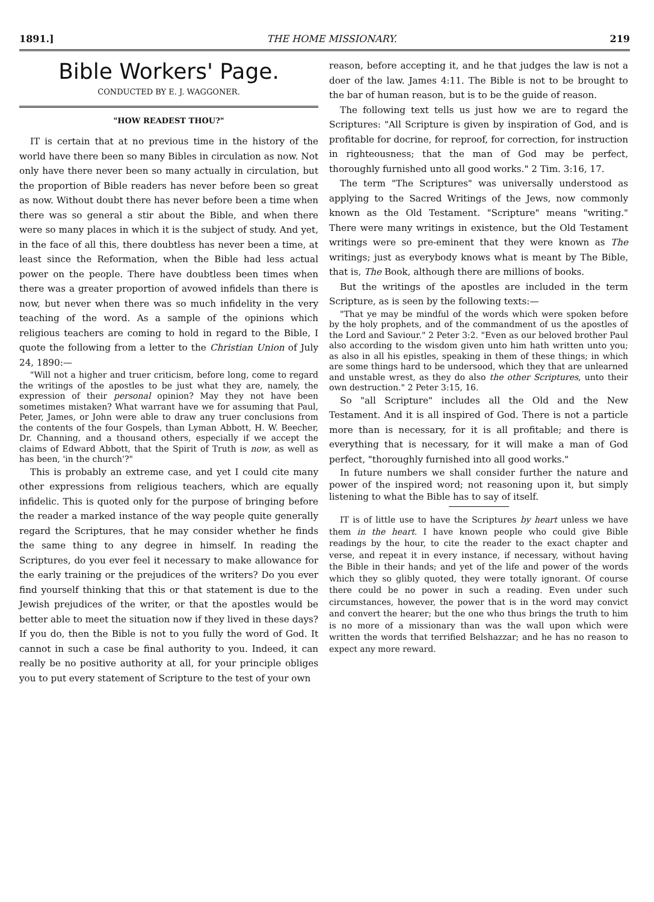1891.] THE HOME MISSIONARY. 219
Bible Workers' Page.
CONDUCTED BY E. J. WAGGONER.
"HOW READEST THOU?"
IT is certain that at no previous time in the history of the world have there been so many Bibles in circulation as now. Not only have there never been so many actually in circulation, but the proportion of Bible readers has never before been so great as now. Without doubt there has never before been a time when there was so general a stir about the Bible, and when there were so many places in which it is the subject of study. And yet, in the face of all this, there doubtless has never been a time, at least since the Reformation, when the Bible had less actual power on the people. There have doubtless been times when there was a greater proportion of avowed infidels than there is now, but never when there was so much infidelity in the very teaching of the word. As a sample of the opinions which religious teachers are coming to hold in regard to the Bible, I quote the following from a letter to the Christian Union of July 24, 1890:—
"Will not a higher and truer criticism, before long, come to regard the writings of the apostles to be just what they are, namely, the expression of their personal opinion? May they not have been sometimes mistaken? What warrant have we for assuming that Paul, Peter, James, or John were able to draw any truer conclusions from the contents of the four Gospels, than Lyman Abbott, H. W. Beecher, Dr. Channing, and a thousand others, especially if we accept the claims of Edward Abbott, that the Spirit of Truth is now, as well as has been, 'in the church'?"
This is probably an extreme case, and yet I could cite many other expressions from religious teachers, which are equally infidelic. This is quoted only for the purpose of bringing before the reader a marked instance of the way people quite generally regard the Scriptures, that he may consider whether he finds the same thing to any degree in himself. In reading the Scriptures, do you ever feel it necessary to make allowance for the early training or the prejudices of the writers? Do you ever find yourself thinking that this or that statement is due to the Jewish prejudices of the writer, or that the apostles would be better able to meet the situation now if they lived in these days? If you do, then the Bible is not to you fully the word of God. It cannot in such a case be final authority to you. Indeed, it can really be no positive authority at all, for your principle obliges you to put every statement of Scripture to the test of your own
reason, before accepting it, and he that judges the law is not a doer of the law. James 4:11. The Bible is not to be brought to the bar of human reason, but is to be the guide of reason.
The following text tells us just how we are to regard the Scriptures: "All Scripture is given by inspiration of God, and is profitable for docrine, for reproof, for correction, for instruction in righteousness; that the man of God may be perfect, thoroughly furnished unto all good works." 2 Tim. 3:16, 17.
The term "The Scriptures" was universally understood as applying to the Sacred Writings of the Jews, now commonly known as the Old Testament. "Scripture" means "writing." There were many writings in existence, but the Old Testament writings were so pre-eminent that they were known as The writings; just as everybody knows what is meant by The Bible, that is, The Book, although there are millions of books.
But the writings of the apostles are included in the term Scripture, as is seen by the following texts:—
"That ye may be mindful of the words which were spoken before by the holy prophets, and of the commandment of us the apostles of the Lord and Saviour." 2 Peter 3:2. "Even as our beloved brother Paul also according to the wisdom given unto him hath written unto you; as also in all his epistles, speaking in them of these things; in which are some things hard to be undersood, which they that are unlearned and unstable wrest, as they do also the other Scriptures, unto their own destruction." 2 Peter 3:15, 16.
So "all Scripture" includes all the Old and the New Testament. And it is all inspired of God. There is not a particle more than is necessary, for it is all profitable; and there is everything that is necessary, for it will make a man of God perfect, "thoroughly furnished into all good works."
In future numbers we shall consider further the nature and power of the inspired word; not reasoning upon it, but simply listening to what the Bible has to say of itself.
IT is of little use to have the Scriptures by heart unless we have them in the heart. I have known people who could give Bible readings by the hour, to cite the reader to the exact chapter and verse, and repeat it in every instance, if necessary, without having the Bible in their hands; and yet of the life and power of the words which they so glibly quoted, they were totally ignorant. Of course there could be no power in such a reading. Even under such circumstances, however, the power that is in the word may convict and convert the hearer; but the one who thus brings the truth to him is no more of a missionary than was the wall upon which were written the words that terrified Belshazzar; and he has no reason to expect any more reward.